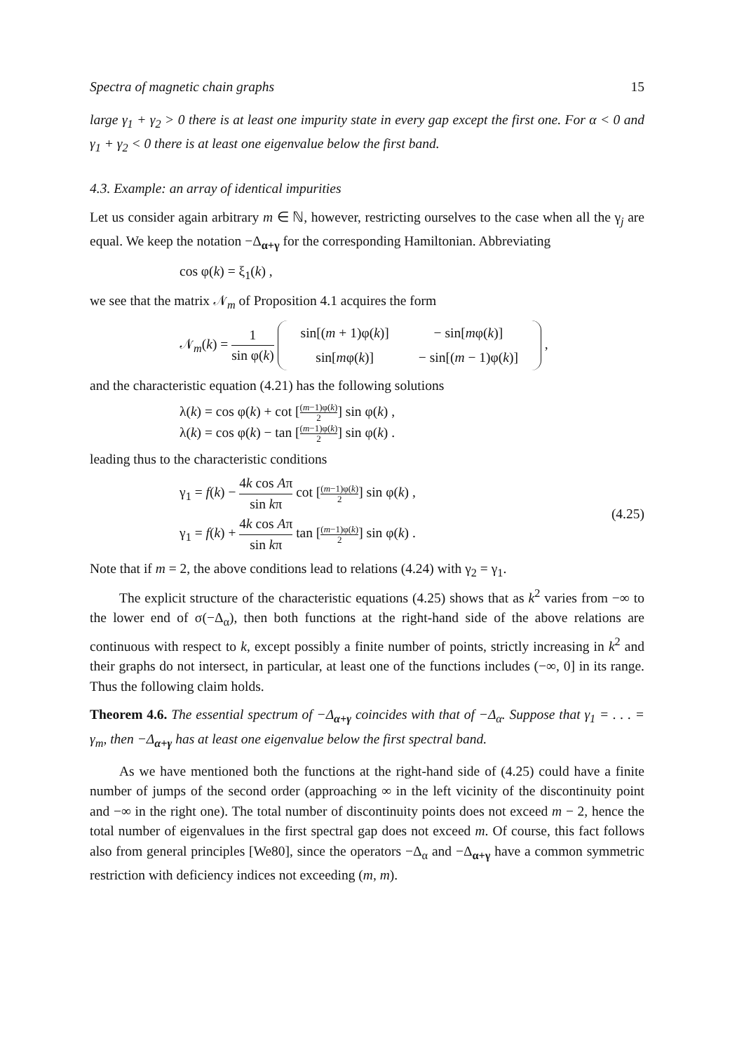Spectra of magnetic chain graphs 15
large γ<sub>1</sub> + γ<sub>2</sub> > 0 there is at least one impurity state in every gap except the first one. For α < 0 and γ<sub>1</sub> + γ<sub>2</sub> < 0 there is at least one eigenvalue below the first band.
4.3. Example: an array of identical impurities
Let us consider again arbitrary m ∈ ℕ, however, restricting ourselves to the case when all the γ<sub>j</sub> are equal. We keep the notation −Δ<sub>α+γ</sub> for the corresponding Hamiltonian. Abbreviating
cos φ(k) = ξ<sub>1</sub>(k) ,
we see that the matrix 𝒩<sub>m</sub> of Proposition 4.1 acquires the form
𝒩<sub>m</sub>(k) = 1 sin φ(k)
| sin[( m + 1)φ( k )] | − sin[ m φ( k )] |
| sin[ m φ( k )] | − sin[( m − 1)φ( k )] |
,
and the characteristic equation (4.21) has the following solutions
λ(k) = cos φ(k) + cot [(m−1)φ(k) 2] sin φ(k) ,
λ(k) = cos φ(k) − tan [(m−1)φ(k) 2] sin φ(k) .
leading thus to the characteristic conditions
γ<sub>1</sub> = f(k) − 4k cos Aπ sin kπ cot [(m−1)φ(k) 2] sin φ(k) ,
γ<sub>1</sub> = f(k) + 4k cos Aπ sin kπ tan [(m−1)φ(k) 2] sin φ(k) .
(4.25)
Note that if m = 2, the above conditions lead to relations (4.24) with γ<sub>2</sub> = γ<sub>1</sub>.
The explicit structure of the characteristic equations (4.25) shows that as k<sup>2</sup> varies from −∞ to the lower end of σ(−Δ<sub>α</sub>), then both functions at the right-hand side of the above relations are continuous with respect to k, except possibly a finite number of points, strictly increasing in k<sup>2</sup> and their graphs do not intersect, in particular, at least one of the functions includes (−∞, 0] in its range. Thus the following claim holds.
Theorem 4.6. The essential spectrum of −Δ<sub>α+γ</sub> coincides with that of −Δ<sub>α</sub>. Suppose that γ<sub>1</sub> = . . . = γ<sub>m</sub>, then −Δ<sub>α+γ</sub> has at least one eigenvalue below the first spectral band.
As we have mentioned both the functions at the right-hand side of (4.25) could have a finite number of jumps of the second order (approaching ∞ in the left vicinity of the discontinuity point and −∞ in the right one). The total number of discontinuity points does not exceed m − 2, hence the total number of eigenvalues in the first spectral gap does not exceed m. Of course, this fact follows also from general principles [We80], since the operators −Δ<sub>α</sub> and −Δ<sub>α+γ</sub> have a common symmetric restriction with deficiency indices not exceeding (m, m).